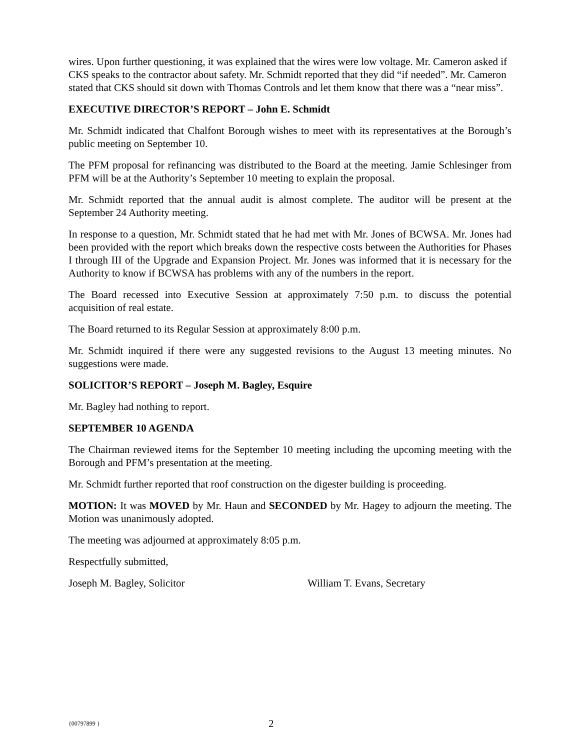wires. Upon further questioning, it was explained that the wires were low voltage. Mr. Cameron asked if CKS speaks to the contractor about safety. Mr. Schmidt reported that they did “if needed”. Mr. Cameron stated that CKS should sit down with Thomas Controls and let them know that there was a “near miss”.
EXECUTIVE DIRECTOR’S REPORT – John E. Schmidt
Mr. Schmidt indicated that Chalfont Borough wishes to meet with its representatives at the Borough’s public meeting on September 10.
The PFM proposal for refinancing was distributed to the Board at the meeting. Jamie Schlesinger from PFM will be at the Authority’s September 10 meeting to explain the proposal.
Mr. Schmidt reported that the annual audit is almost complete. The auditor will be present at the September 24 Authority meeting.
In response to a question, Mr. Schmidt stated that he had met with Mr. Jones of BCWSA. Mr. Jones had been provided with the report which breaks down the respective costs between the Authorities for Phases I through III of the Upgrade and Expansion Project. Mr. Jones was informed that it is necessary for the Authority to know if BCWSA has problems with any of the numbers in the report.
The Board recessed into Executive Session at approximately 7:50 p.m. to discuss the potential acquisition of real estate.
The Board returned to its Regular Session at approximately 8:00 p.m.
Mr. Schmidt inquired if there were any suggested revisions to the August 13 meeting minutes. No suggestions were made.
SOLICITOR’S REPORT – Joseph M. Bagley, Esquire
Mr. Bagley had nothing to report.
SEPTEMBER 10 AGENDA
The Chairman reviewed items for the September 10 meeting including the upcoming meeting with the Borough and PFM’s presentation at the meeting.
Mr. Schmidt further reported that roof construction on the digester building is proceeding.
MOTION: It was MOVED by Mr. Haun and SECONDED by Mr. Hagey to adjourn the meeting. The Motion was unanimously adopted.
The meeting was adjourned at approximately 8:05 p.m.
Respectfully submitted,
Joseph M. Bagley, Solicitor William T. Evans, Secretary
{00797899 } 2